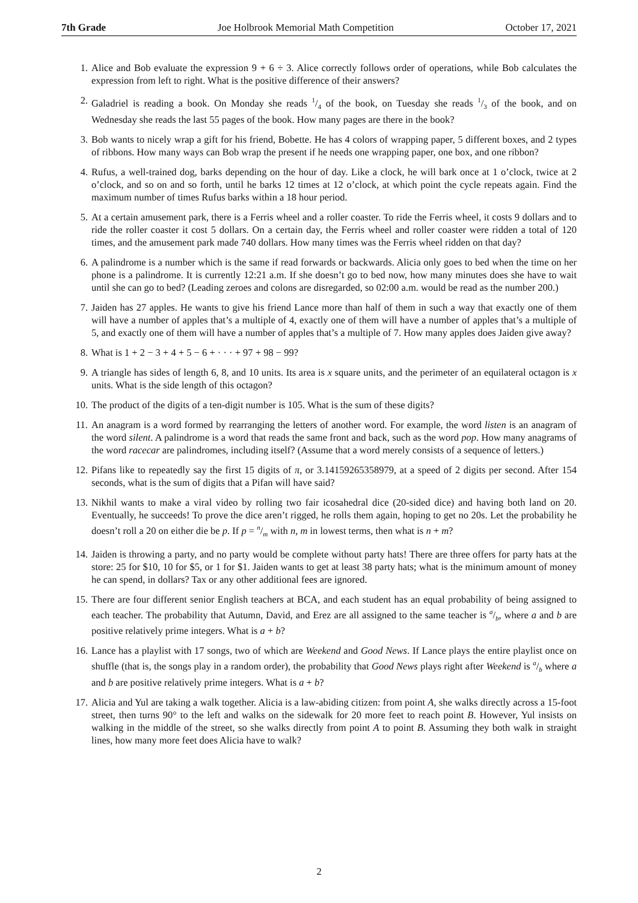7th Grade Joe Holbrook Memorial Math Competition October 17, 2021
1. Alice and Bob evaluate the expression 9 + 6 ÷ 3. Alice correctly follows order of operations, while Bob calculates the expression from left to right. What is the positive difference of their answers?
2. Galadriel is reading a book. On Monday she reads 1/4 of the book, on Tuesday she reads 1/3 of the book, and on Wednesday she reads the last 55 pages of the book. How many pages are there in the book?
3. Bob wants to nicely wrap a gift for his friend, Bobette. He has 4 colors of wrapping paper, 5 different boxes, and 2 types of ribbons. How many ways can Bob wrap the present if he needs one wrapping paper, one box, and one ribbon?
4. Rufus, a well-trained dog, barks depending on the hour of day. Like a clock, he will bark once at 1 o’clock, twice at 2 o’clock, and so on and so forth, until he barks 12 times at 12 o’clock, at which point the cycle repeats again. Find the maximum number of times Rufus barks within a 18 hour period.
5. At a certain amusement park, there is a Ferris wheel and a roller coaster. To ride the Ferris wheel, it costs 9 dollars and to ride the roller coaster it cost 5 dollars. On a certain day, the Ferris wheel and roller coaster were ridden a total of 120 times, and the amusement park made 740 dollars. How many times was the Ferris wheel ridden on that day?
6. A palindrome is a number which is the same if read forwards or backwards. Alicia only goes to bed when the time on her phone is a palindrome. It is currently 12:21 a.m. If she doesn’t go to bed now, how many minutes does she have to wait until she can go to bed? (Leading zeroes and colons are disregarded, so 02:00 a.m. would be read as the number 200.)
7. Jaiden has 27 apples. He wants to give his friend Lance more than half of them in such a way that exactly one of them will have a number of apples that’s a multiple of 4, exactly one of them will have a number of apples that’s a multiple of 5, and exactly one of them will have a number of apples that’s a multiple of 7. How many apples does Jaiden give away?
8. What is 1 + 2 − 3 + 4 + 5 − 6 + · · · + 97 + 98 − 99?
9. A triangle has sides of length 6, 8, and 10 units. Its area is x square units, and the perimeter of an equilateral octagon is x units. What is the side length of this octagon?
10. The product of the digits of a ten-digit number is 105. What is the sum of these digits?
11. An anagram is a word formed by rearranging the letters of another word. For example, the word listen is an anagram of the word silent. A palindrome is a word that reads the same front and back, such as the word pop. How many anagrams of the word racecar are palindromes, including itself? (Assume that a word merely consists of a sequence of letters.)
12. Pifans like to repeatedly say the first 15 digits of π, or 3.14159265358979, at a speed of 2 digits per second. After 154 seconds, what is the sum of digits that a Pifan will have said?
13. Nikhil wants to make a viral video by rolling two fair icosahedral dice (20-sided dice) and having both land on 20. Eventually, he succeeds! To prove the dice aren’t rigged, he rolls them again, hoping to get no 20s. Let the probability he doesn’t roll a 20 on either die be p. If p = n/m with n, m in lowest terms, then what is n + m?
14. Jaiden is throwing a party, and no party would be complete without party hats! There are three offers for party hats at the store: 25 for $10, 10 for $5, or 1 for $1. Jaiden wants to get at least 38 party hats; what is the minimum amount of money he can spend, in dollars? Tax or any other additional fees are ignored.
15. There are four different senior English teachers at BCA, and each student has an equal probability of being assigned to each teacher. The probability that Autumn, David, and Erez are all assigned to the same teacher is a/b, where a and b are positive relatively prime integers. What is a + b?
16. Lance has a playlist with 17 songs, two of which are Weekend and Good News. If Lance plays the entire playlist once on shuffle (that is, the songs play in a random order), the probability that Good News plays right after Weekend is a/b where a and b are positive relatively prime integers. What is a + b?
17. Alicia and Yul are taking a walk together. Alicia is a law-abiding citizen: from point A, she walks directly across a 15-foot street, then turns 90° to the left and walks on the sidewalk for 20 more feet to reach point B. However, Yul insists on walking in the middle of the street, so she walks directly from point A to point B. Assuming they both walk in straight lines, how many more feet does Alicia have to walk?
2